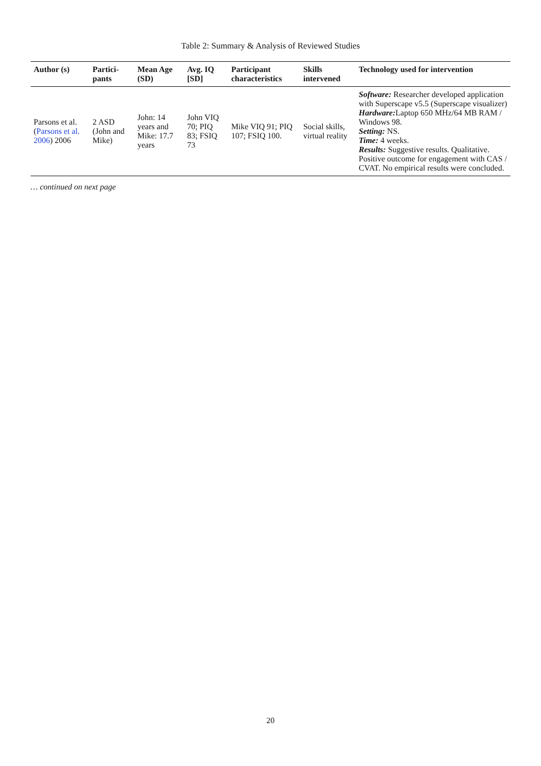Table 2: Summary & Analysis of Reviewed Studies
| Author (s) | Partici-pants | Mean Age (SD) | Avg. IQ [SD] | Participant characteristics | Skills intervened | Technology used for intervention |
| --- | --- | --- | --- | --- | --- | --- |
| Parsons et al. ( Parsons et al. 2006 ) 2006 | 2 ASD (John and Mike) | John: 14 years and Mike: 17.7 years | John VIQ 70; PIQ 83; FSIQ 73 | Mike VIQ 91; PIQ 107; FSIQ 100. | Social skills, virtual reality | Software: Researcher developed application with Superscape v5.5 (Superscape visualizer) Hardware: Laptop 650 MHz/64 MB RAM / Windows 98. Setting: NS. Time: 4 weeks. Results: Suggestive results. Qualitative. Positive outcome for engagement with CAS / CVAT. No empirical results were concluded. |
… continued on next page
20